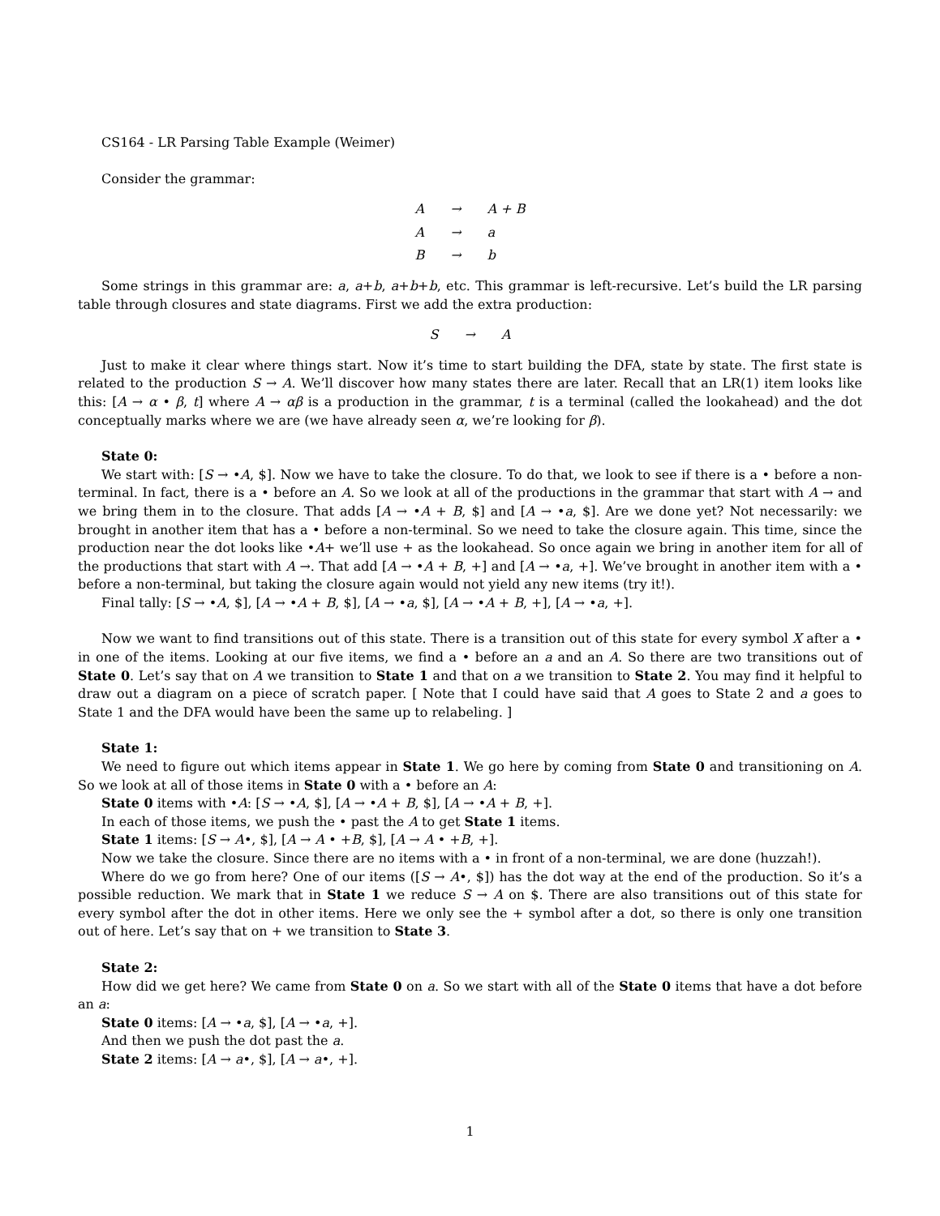CS164 - LR Parsing Table Example (Weimer)
Consider the grammar:
| A | → | A + B |
| A | → | a |
| B | → | b |
Some strings in this grammar are: a, a+b, a+b+b, etc. This grammar is left-recursive. Let’s build the LR parsing table through closures and state diagrams. First we add the extra production:
| S | → | A |
Just to make it clear where things start. Now it’s time to start building the DFA, state by state. The first state is related to the production S → A. We’ll discover how many states there are later. Recall that an LR(1) item looks like this: [A → α • β, t] where A → αβ is a production in the grammar, t is a terminal (called the lookahead) and the dot conceptually marks where we are (we have already seen α, we’re looking for β).
State 0:
We start with: [S → •A, $]. Now we have to take the closure. To do that, we look to see if there is a • before a non-terminal. In fact, there is a • before an A. So we look at all of the productions in the grammar that start with A → and we bring them in to the closure. That adds [A → •A + B, $] and [A → •a, $]. Are we done yet? Not necessarily: we brought in another item that has a • before a non-terminal. So we need to take the closure again. This time, since the production near the dot looks like •A+ we’ll use + as the lookahead. So once again we bring in another item for all of the productions that start with A →. That add [A → •A + B, +] and [A → •a, +]. We’ve brought in another item with a • before a non-terminal, but taking the closure again would not yield any new items (try it!).
Final tally: [S → •A, $], [A → •A + B, $], [A → •a, $], [A → •A + B, +], [A → •a, +].
Now we want to find transitions out of this state. There is a transition out of this state for every symbol X after a • in one of the items. Looking at our five items, we find a • before an a and an A. So there are two transitions out of State 0. Let’s say that on A we transition to State 1 and that on a we transition to State 2. You may find it helpful to draw out a diagram on a piece of scratch paper. [ Note that I could have said that A goes to State 2 and a goes to State 1 and the DFA would have been the same up to relabeling. ]
State 1:
We need to figure out which items appear in State 1. We go here by coming from State 0 and transitioning on A. So we look at all of those items in State 0 with a • before an A:
State 0 items with •A: [S → •A, $], [A → •A + B, $], [A → •A + B, +].
In each of those items, we push the • past the A to get State 1 items.
State 1 items: [S → A•, $], [A → A • +B, $], [A → A • +B, +].
Now we take the closure. Since there are no items with a • in front of a non-terminal, we are done (huzzah!).
Where do we go from here? One of our items ([S → A•, $]) has the dot way at the end of the production. So it’s a possible reduction. We mark that in State 1 we reduce S → A on $. There are also transitions out of this state for every symbol after the dot in other items. Here we only see the + symbol after a dot, so there is only one transition out of here. Let’s say that on + we transition to State 3.
State 2:
How did we get here? We came from State 0 on a. So we start with all of the State 0 items that have a dot before an a:
State 0 items: [A → •a, $], [A → •a, +].
And then we push the dot past the a.
State 2 items: [A → a•, $], [A → a•, +].
1